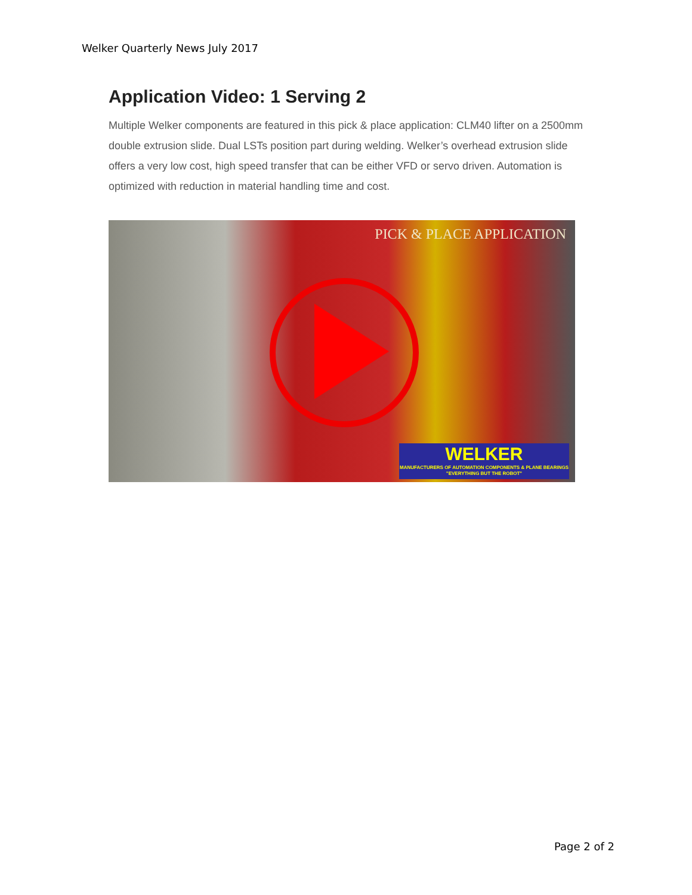Welker Quarterly News July 2017
Application Video: 1 Serving 2
Multiple Welker components are featured in this pick & place application: CLM40 lifter on a 2500mm double extrusion slide. Dual LSTs position part during welding. Welker’s overhead extrusion slide offers a very low cost, high speed transfer that can be either VFD or servo driven. Automation is optimized with reduction in material handling time and cost.
PICK & PLACE APPLICATION
WELKER
MANUFACTURERS OF AUTOMATION COMPONENTS & PLANE BEARINGS
"EVERYTHING BUT THE ROBOT"
Page 2 of 2